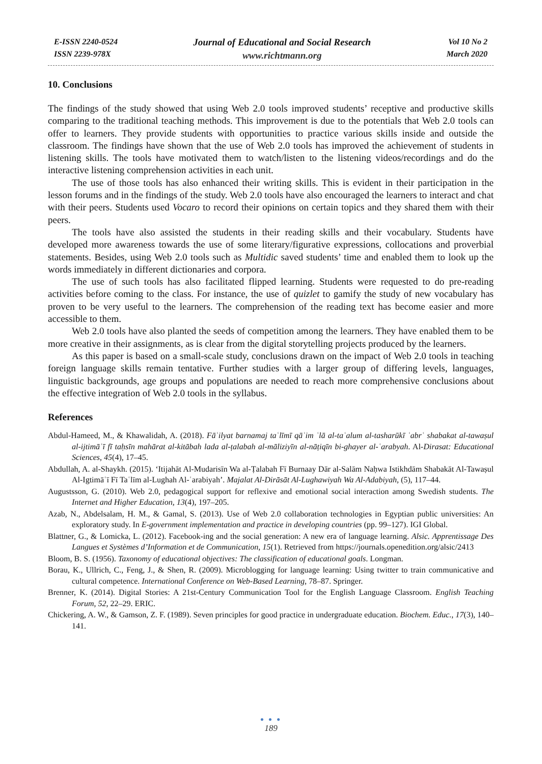E-ISSN 2240-0524
ISSN 2239-978X
Journal of Educational and Social Research
www.richtmann.org
Vol 10 No 2
March 2020
10. Conclusions
The findings of the study showed that using Web 2.0 tools improved students’ receptive and productive skills comparing to the traditional teaching methods. This improvement is due to the potentials that Web 2.0 tools can offer to learners. They provide students with opportunities to practice various skills inside and outside the classroom. The findings have shown that the use of Web 2.0 tools has improved the achievement of students in listening skills. The tools have motivated them to watch/listen to the listening videos/recordings and do the interactive listening comprehension activities in each unit.
The use of those tools has also enhanced their writing skills. This is evident in their participation in the lesson forums and in the findings of the study. Web 2.0 tools have also encouraged the learners to interact and chat with their peers. Students used Vocaro to record their opinions on certain topics and they shared them with their peers.
The tools have also assisted the students in their reading skills and their vocabulary. Students have developed more awareness towards the use of some literary/figurative expressions, collocations and proverbial statements. Besides, using Web 2.0 tools such as Multidic saved students’ time and enabled them to look up the words immediately in different dictionaries and corpora.
The use of such tools has also facilitated flipped learning. Students were requested to do pre-reading activities before coming to the class. For instance, the use of quizlet to gamify the study of new vocabulary has proven to be very useful to the learners. The comprehension of the reading text has become easier and more accessible to them.
Web 2.0 tools have also planted the seeds of competition among the learners. They have enabled them to be more creative in their assignments, as is clear from the digital storytelling projects produced by the learners.
As this paper is based on a small-scale study, conclusions drawn on the impact of Web 2.0 tools in teaching foreign language skills remain tentative. Further studies with a larger group of differing levels, languages, linguistic backgrounds, age groups and populations are needed to reach more comprehensive conclusions about the effective integration of Web 2.0 tools in the syllabus.
References
Abdul-Hameed, M., & Khawalidah, A. (2018). Fāʿilyat barnamaj taʿlīmī qāʾim ʿlā al-taʿalum al-tasharūkī ʿabrʿ shabakat al-tawaṣul al-ijtimāʿī fī taḥsīn mahārat al-kitābah lada al-ṭalabah al-māliziyīn al-nāṭiqīn bi-ghayer al-ʿarabyah. Al-Dirasat: Educational Sciences, 45(4), 17–45.
Abdullah, A. al-Shaykh. (2015). ‘Itijahāt Al-Mudarisīn Wa al-Ṭalabah Fī Burnaay Dār al-Salām Naḥwa Istikhdām Shabakāt Al-Tawaṣul Al-Igtimāʿī Fī Taʿlīm al-Lughah Al-ʿarabiyah’. Majalat Al-Dirāsāt Al-Lughawiyah Wa Al-Adabiyah, (5), 117–44.
Augustsson, G. (2010). Web 2.0, pedagogical support for reflexive and emotional social interaction among Swedish students. The Internet and Higher Education, 13(4), 197–205.
Azab, N., Abdelsalam, H. M., & Gamal, S. (2013). Use of Web 2.0 collaboration technologies in Egyptian public universities: An exploratory study. In E-government implementation and practice in developing countries (pp. 99–127). IGI Global.
Blattner, G., & Lomicka, L. (2012). Facebook-ing and the social generation: A new era of language learning. Alsic. Apprentissage Des Langues et Systèmes d’Information et de Communication, 15(1). Retrieved from https://journals.openedition.org/alsic/2413
Bloom, B. S. (1956). Taxonomy of educational objectives: The classification of educational goals. Longman.
Borau, K., Ullrich, C., Feng, J., & Shen, R. (2009). Microblogging for language learning: Using twitter to train communicative and cultural competence. International Conference on Web-Based Learning, 78–87. Springer.
Brenner, K. (2014). Digital Stories: A 21st-Century Communication Tool for the English Language Classroom. English Teaching Forum, 52, 22–29. ERIC.
Chickering, A. W., & Gamson, Z. F. (1989). Seven principles for good practice in undergraduate education. Biochem. Educ., 17(3), 140–141.
● ● ●
189